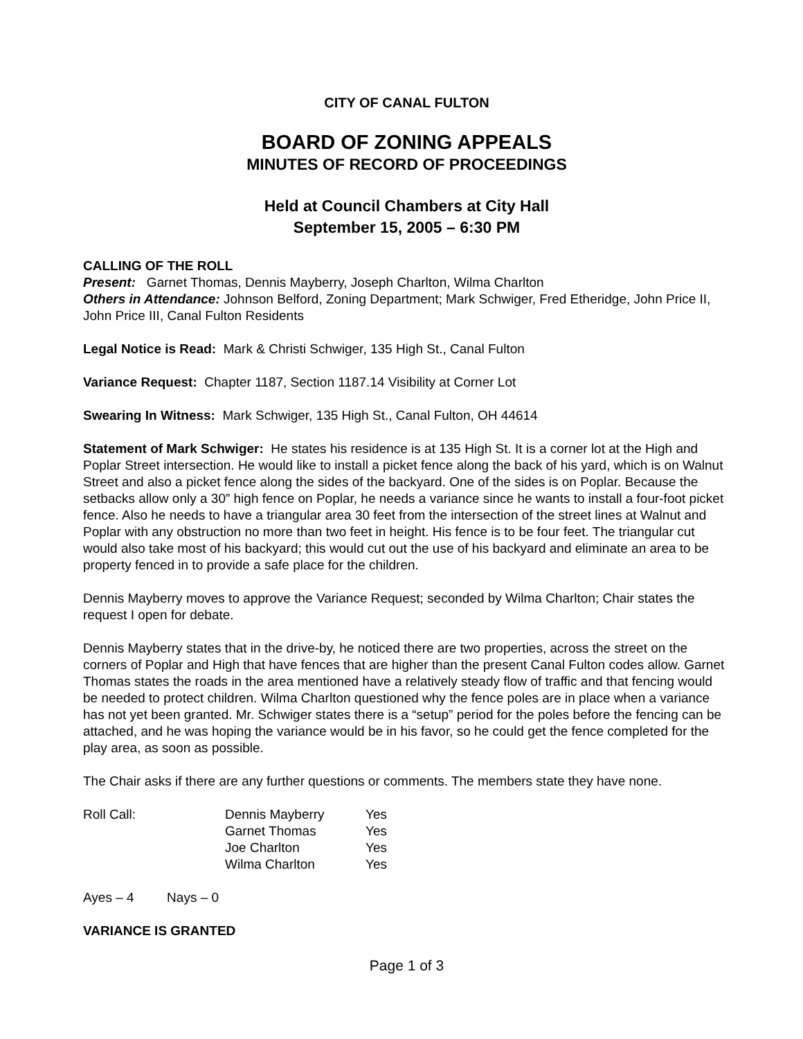CITY OF CANAL FULTON
BOARD OF ZONING APPEALS
MINUTES OF RECORD OF PROCEEDINGS
Held at Council Chambers at City Hall
September 15, 2005 – 6:30 PM
CALLING OF THE ROLL
Present: Garnet Thomas, Dennis Mayberry, Joseph Charlton, Wilma Charlton
Others in Attendance: Johnson Belford, Zoning Department; Mark Schwiger, Fred Etheridge, John Price II, John Price III, Canal Fulton Residents
Legal Notice is Read: Mark & Christi Schwiger, 135 High St., Canal Fulton
Variance Request: Chapter 1187, Section 1187.14 Visibility at Corner Lot
Swearing In Witness: Mark Schwiger, 135 High St., Canal Fulton, OH 44614
Statement of Mark Schwiger: He states his residence is at 135 High St. It is a corner lot at the High and Poplar Street intersection. He would like to install a picket fence along the back of his yard, which is on Walnut Street and also a picket fence along the sides of the backyard. One of the sides is on Poplar. Because the setbacks allow only a 30” high fence on Poplar, he needs a variance since he wants to install a four-foot picket fence. Also he needs to have a triangular area 30 feet from the intersection of the street lines at Walnut and Poplar with any obstruction no more than two feet in height. His fence is to be four feet. The triangular cut would also take most of his backyard; this would cut out the use of his backyard and eliminate an area to be property fenced in to provide a safe place for the children.
Dennis Mayberry moves to approve the Variance Request; seconded by Wilma Charlton; Chair states the request I open for debate.
Dennis Mayberry states that in the drive-by, he noticed there are two properties, across the street on the corners of Poplar and High that have fences that are higher than the present Canal Fulton codes allow. Garnet Thomas states the roads in the area mentioned have a relatively steady flow of traffic and that fencing would be needed to protect children. Wilma Charlton questioned why the fence poles are in place when a variance has not yet been granted. Mr. Schwiger states there is a “setup” period for the poles before the fencing can be attached, and he was hoping the variance would be in his favor, so he could get the fence completed for the play area, as soon as possible.
The Chair asks if there are any further questions or comments. The members state they have none.
| Roll Call: | Dennis Mayberry | Yes |
| | Garnet Thomas | Yes |
| | Joe Charlton | Yes |
| | Wilma Charlton | Yes |
Ayes – 4 Nays – 0
VARIANCE IS GRANTED
Page 1 of 3